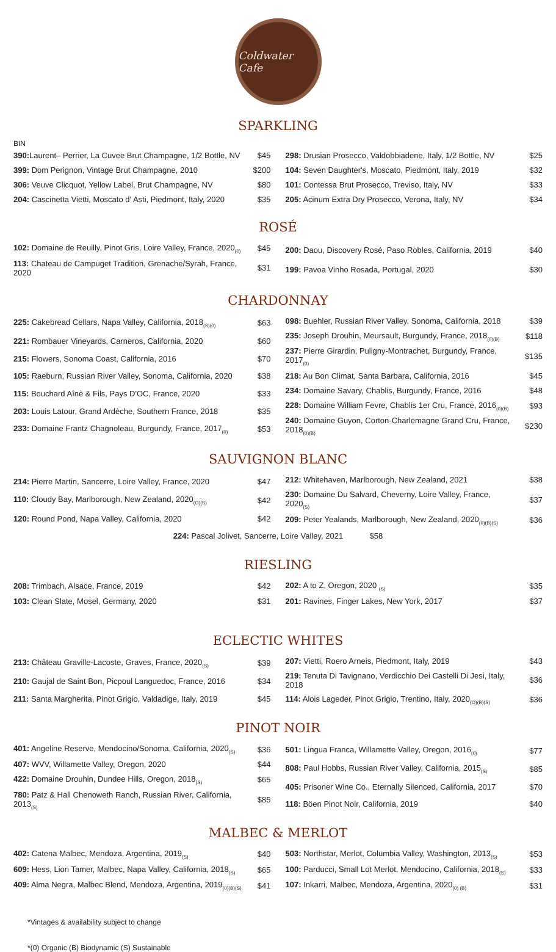Coldwater Cafe
SPARKLING
BIN
| 390: Laurent– Perrier, La Cuvee Brut Champagne, 1/2 Bottle, NV | $45 |
| 399: Dom Perignon, Vintage Brut Champagne, 2010 | $200 |
| 306: Veuve Clicquot, Yellow Label, Brut Champagne, NV | $80 |
| 204: Cascinetta Vietti, Moscato d' Asti, Piedmont, Italy, 2020 | $35 |
| 298: Drusian Prosecco, Valdobbiadene, Italy, 1/2 Bottle, NV | $25 |
| 104: Seven Daughter's, Moscato, Piedmont, Italy, 2019 | $32 |
| 101: Contessa Brut Prosecco, Treviso, Italy, NV | $33 |
| 205: Acinum Extra Dry Prosecco, Verona, Italy, NV | $34 |
ROSÉ
| 102: Domaine de Reuilly, Pinot Gris, Loire Valley, France, 2020<sub>(0)</sub> | $45 |
| 113: Chateau de Campuget Tradition, Grenache/Syrah, France, 2020 | $31 |
| 200: Daou, Discovery Rosé, Paso Robles, California, 2019 | $40 |
| 199: Pavoa Vinho Rosada, Portugal, 2020 | $30 |
CHARDONNAY
| 225: Cakebread Cellars, Napa Valley, California, 2018<sub>(S)(0)</sub> | $63 |
| 221: Rombauer Vineyards, Carneros, California, 2020 | $60 |
| 215: Flowers, Sonoma Coast, California, 2016 | $70 |
| 105: Raeburn, Russian River Valley, Sonoma, California, 2020 | $38 |
| 115: Bouchard Aînè & Fils, Pays D'OC, France, 2020 | $33 |
| 203: Louis Latour, Grand Ardèche, Southern France, 2018 | $35 |
| 233: Domaine Frantz Chagnoleau, Burgundy, France, 2017<sub>(0)</sub> | $53 |
| 098: Buehler, Russian River Valley, Sonoma, California, 2018 | $39 |
| 235: Joseph Drouhin, Meursault, Burgundy, France, 2018<sub>(0)(B)</sub> | $118 |
| 237: Pierre Girardin, Puligny-Montrachet, Burgundy, France, 2017<sub>(0)</sub> | $135 |
| 218: Au Bon Climat, Santa Barbara, California, 2016 | $45 |
| 234: Domaine Savary, Chablis, Burgundy, France, 2016 | $48 |
| 228: Domaine William Fevre, Chablis 1er Cru, France, 2016<sub>(0)(B)</sub> | $93 |
| 240: Domaine Guyon, Corton-Charlemagne Grand Cru, France, 2018<sub>(0)(B)</sub> | $230 |
SAUVIGNON BLANC
| 214: Pierre Martin, Sancerre, Loire Valley, France, 2020 | $47 |
| 110: Cloudy Bay, Marlborough, New Zealand, 2020<sub>(O)(S)</sub> | $42 |
| 120: Round Pond, Napa Valley, California, 2020 | $42 |
| 212: Whitehaven, Marlborough, New Zealand, 2021 | $38 |
| 230: Domaine Du Salvard, Cheverny, Loire Valley, France, 2020<sub>(S)</sub> | $37 |
| 209: Peter Yealands, Marlborough, New Zealand, 2020<sub>(0)(B)(S)</sub> | $36 |
224: Pascal Jolivet, Sancerre, Loire Valley, 2021 $58
RIESLING
| 208: Trimbach, Alsace, France, 2019 | $42 |
| 103: Clean Slate, Mosel, Germany, 2020 | $31 |
| 202: A to Z, Oregon, 2020 <sub>(S)</sub> | $35 |
| 201: Ravines, Finger Lakes, New York, 2017 | $37 |
ECLECTIC WHITES
| 213: Château Graville-Lacoste, Graves, France, 2020<sub>(S)</sub> | $39 |
| 210: Gaujal de Saint Bon, Picpoul Languedoc, France, 2016 | $34 |
| 211: Santa Margherita, Pinot Grigio, Valdadige, Italy, 2019 | $45 |
| 207: Vietti, Roero Arneis, Piedmont, Italy, 2019 | $43 |
| 219: Tenuta Di Tavignano, Verdicchio Dei Castelli Di Jesi, Italy, 2018 | $36 |
| 114: Alois Lageder, Pinot Grigio, Trentino, Italy, 2020<sub>(O)(B)(S)</sub> | $36 |
PINOT NOIR
| 401: Angeline Reserve, Mendocino/Sonoma, California, 2020<sub>(S)</sub> | $36 |
| 407: WVV, Willamette Valley, Oregon, 2020 | $44 |
| 422: Domaine Drouhin, Dundee Hills, Oregon, 2018<sub>(S)</sub> | $65 |
| 780: Patz & Hall Chenoweth Ranch, Russian River, California, 2013<sub>(S)</sub> | $85 |
| 501: Lingua Franca, Willamette Valley, Oregon, 2016<sub>(0)</sub> | $77 |
| 808: Paul Hobbs, Russian River Valley, California, 2015<sub>(S)</sub> | $85 |
| 405: Prisoner Wine Co., Eternally Silenced, California, 2017 | $70 |
| 118: Böen Pinot Noir, California, 2019 | $40 |
MALBEC & MERLOT
| 402: Catena Malbec, Mendoza, Argentina, 2019<sub>(S)</sub> | $40 |
| 609: Hess, Lion Tamer, Malbec, Napa Valley, California, 2018<sub>(S)</sub> | $65 |
| 409: Alma Negra, Malbec Blend, Mendoza, Argentina, 2019<sub>(0)(B)(S)</sub> | $41 |
| 503: Northstar, Merlot, Columbia Valley, Washington, 2013<sub>(S)</sub> | $53 |
| 100: Parducci, Small Lot Merlot, Mendocino, California, 2018<sub>(S)</sub> | $33 |
| 107: Inkarri, Malbec, Mendoza, Argentina, 2020<sub>(0) (B)</sub> | $31 |
*Vintages & availability subject to change
*(0) Organic (B) Biodynamic (S) Sustainable